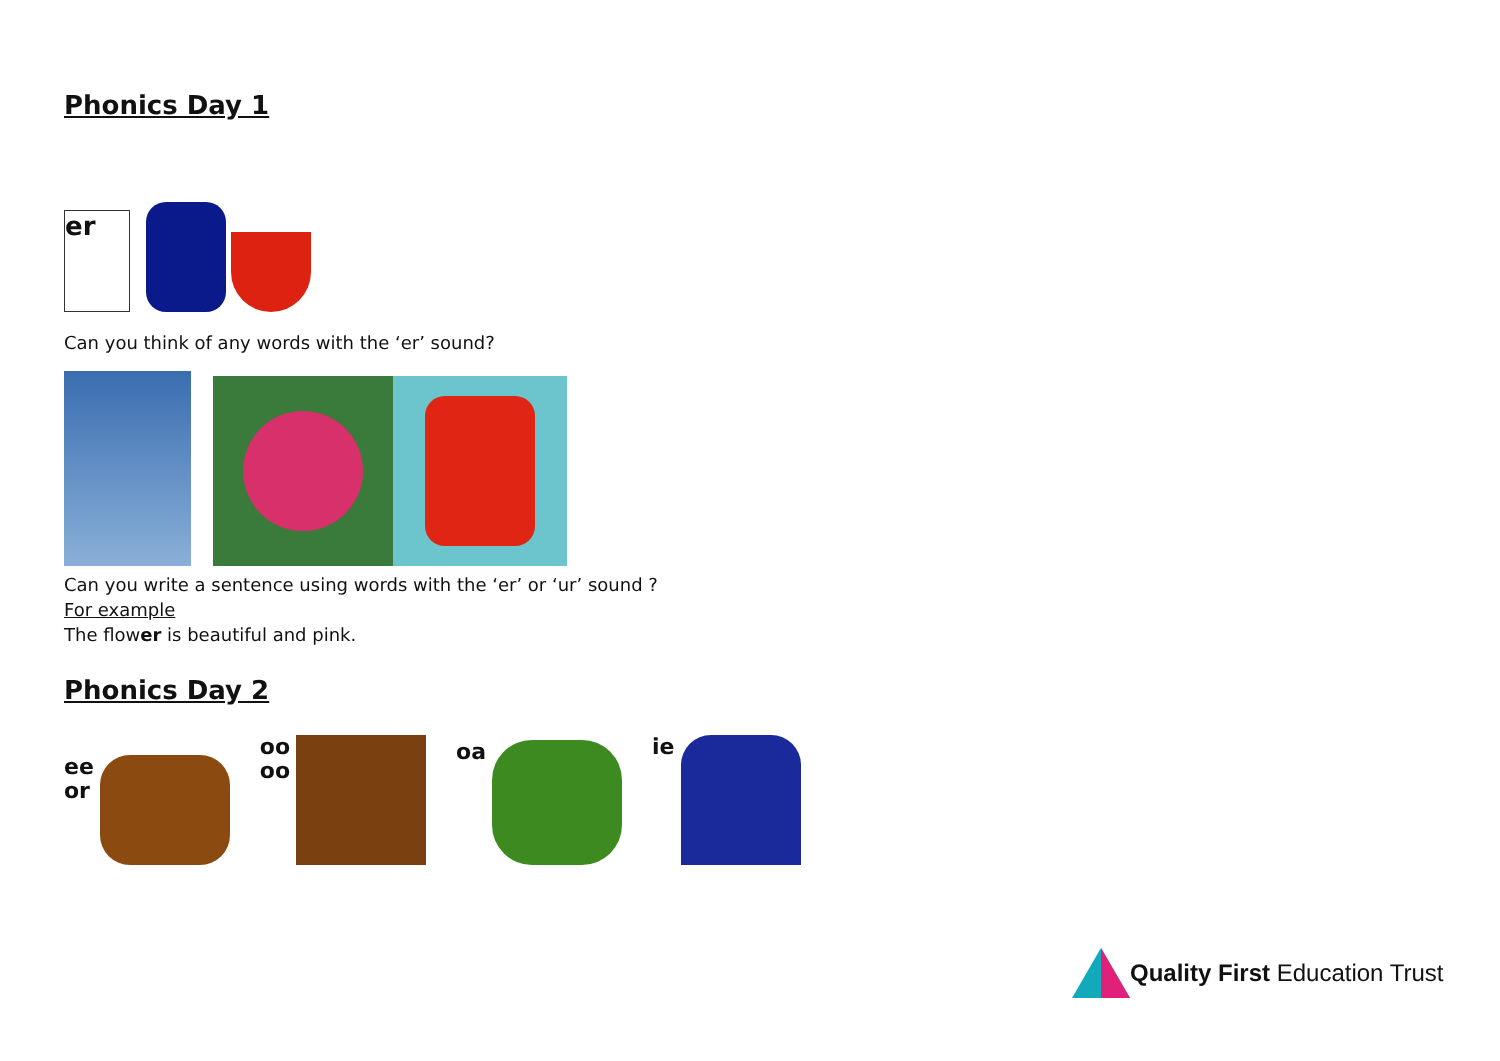Phonics Day 1
er
Can you think of any words with the ‘er’ sound?
Can you write a sentence using words with the ‘er’ or ‘ur’ sound ?
For example
The flower is beautiful and pink.
Phonics Day 2
ee
or
oo
oo
oa
ie
Quality First Education Trust